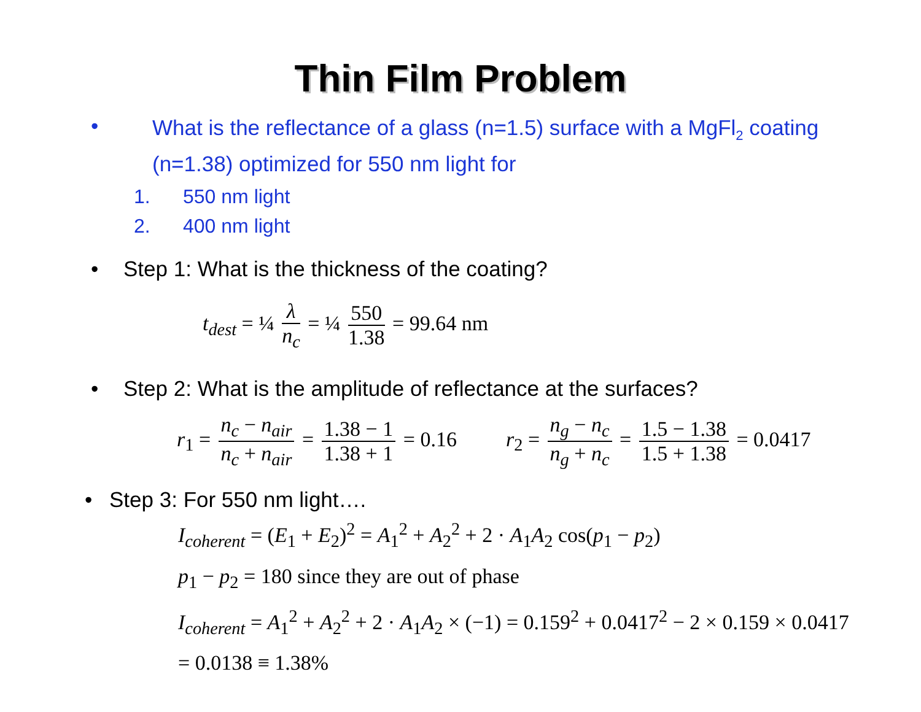Thin Film Problem
•
What is the reflectance of a glass (n=1.5) surface with a MgFl<sub>2</sub> coating (n=1.38) optimized for 550 nm light for
1. 550 nm light
2. 400 nm light
• Step 1: What is the thickness of the coating?
t<sub>dest</sub> = ¼ λ n<sub>c</sub> = ¼ 550 1.38 = 99.64 nm
• Step 2: What is the amplitude of reflectance at the surfaces?
r<sub>1</sub> = n<sub>c</sub> − n<sub>air</sub> n<sub>c</sub> + n<sub>air</sub> = 1.38 − 1 1.38 + 1 = 0.16
r<sub>2</sub> = n<sub>g</sub> − n<sub>c</sub> n<sub>g</sub> + n<sub>c</sub> = 1.5 − 1.38 1.5 + 1.38 = 0.0417
• Step 3: For 550 nm light….
I<sub>coherent</sub> = (E<sub>1</sub> + E<sub>2</sub>)<sup>2</sup> = A<sub>1</sub><sup>2</sup> + A<sub>2</sub><sup>2</sup> + 2 · A<sub>1</sub>A<sub>2</sub> cos(p<sub>1</sub> − p<sub>2</sub>)
p<sub>1</sub> − p<sub>2</sub> = 180 since they are out of phase
I<sub>coherent</sub> = A<sub>1</sub><sup>2</sup> + A<sub>2</sub><sup>2</sup> + 2 · A<sub>1</sub>A<sub>2</sub> × (−1) = 0.159<sup>2</sup> + 0.0417<sup>2</sup> − 2 × 0.159 × 0.0417
= 0.0138 ≡ 1.38%